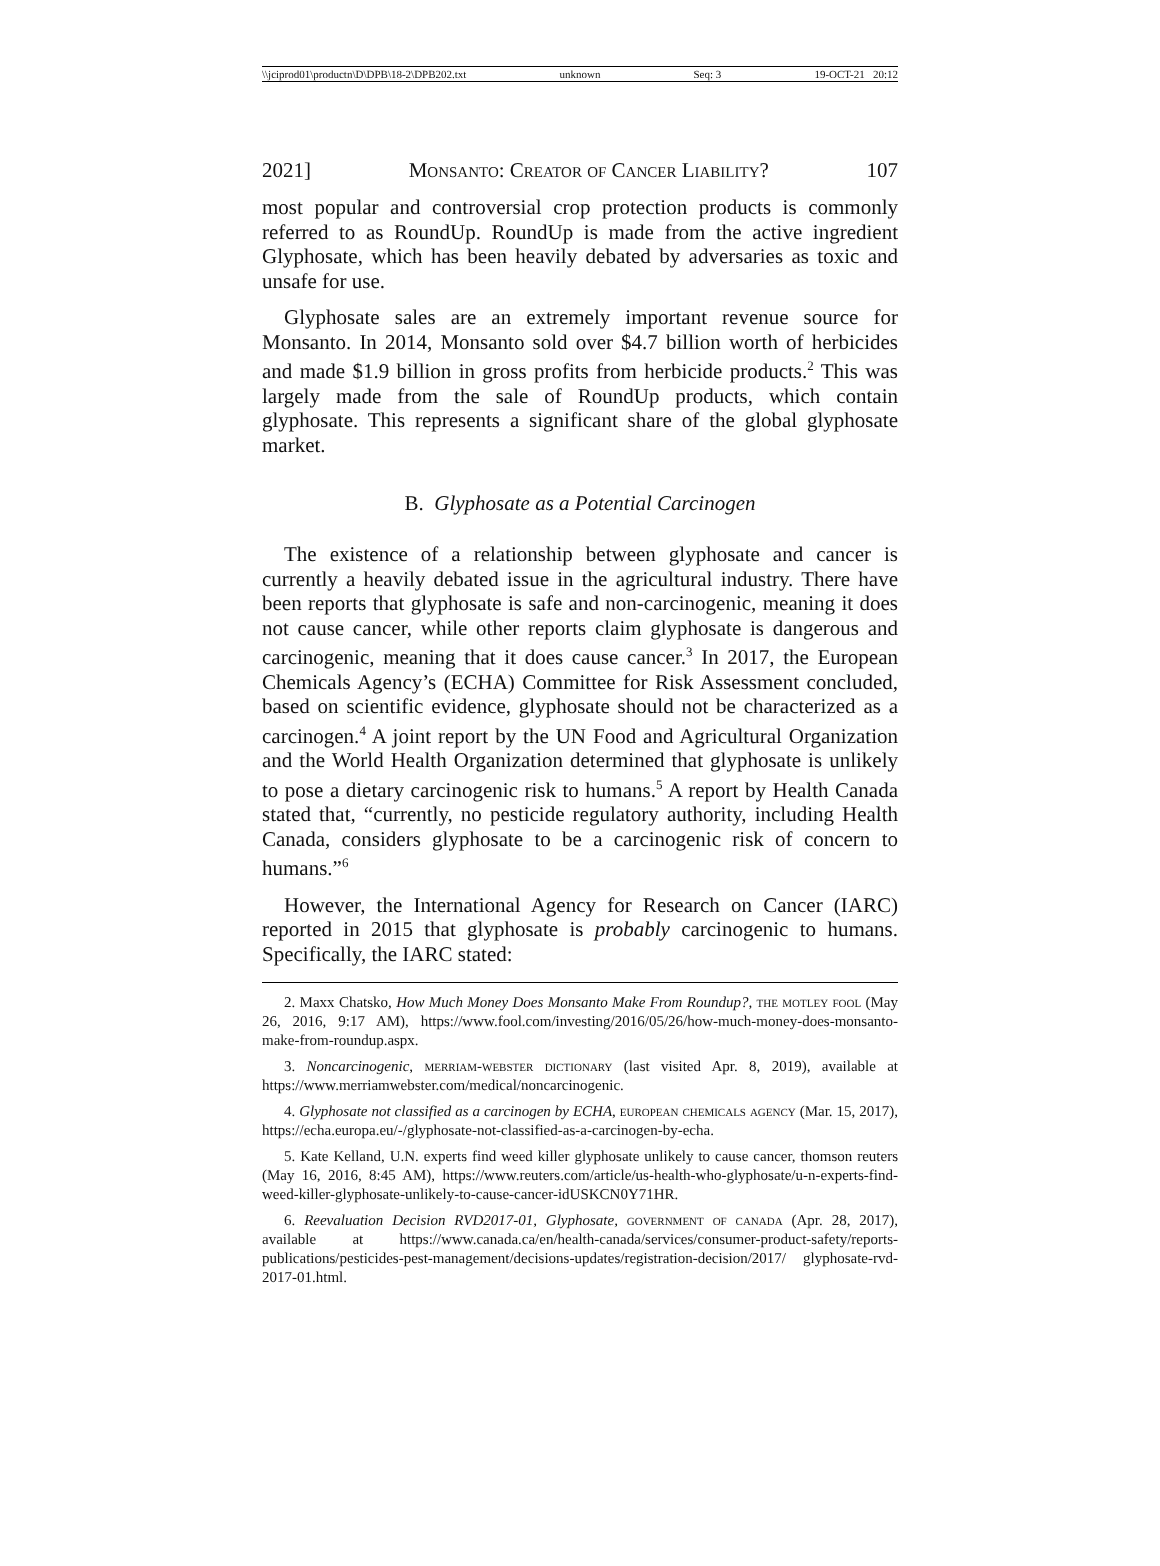\\jciprod01\productn\D\DPB\18-2\DPB202.txt unknown Seq: 3 19-OCT-21 20:12
2021] Monsanto: Creator of Cancer Liability? 107
most popular and controversial crop protection products is commonly referred to as RoundUp. RoundUp is made from the active ingredient Glyphosate, which has been heavily debated by adversaries as toxic and unsafe for use.
Glyphosate sales are an extremely important revenue source for Monsanto. In 2014, Monsanto sold over $4.7 billion worth of herbicides and made $1.9 billion in gross profits from herbicide products.<sup>2</sup> This was largely made from the sale of RoundUp products, which contain glyphosate. This represents a significant share of the global glyphosate market.
B. Glyphosate as a Potential Carcinogen
The existence of a relationship between glyphosate and cancer is currently a heavily debated issue in the agricultural industry. There have been reports that glyphosate is safe and non-carcinogenic, meaning it does not cause cancer, while other reports claim glyphosate is dangerous and carcinogenic, meaning that it does cause cancer.<sup>3</sup> In 2017, the European Chemicals Agency’s (ECHA) Committee for Risk Assessment concluded, based on scientific evidence, glyphosate should not be characterized as a carcinogen.<sup>4</sup> A joint report by the UN Food and Agricultural Organization and the World Health Organization determined that glyphosate is unlikely to pose a dietary carcinogenic risk to humans.<sup>5</sup> A report by Health Canada stated that, “currently, no pesticide regulatory authority, including Health Canada, considers glyphosate to be a carcinogenic risk of concern to humans.”<sup>6</sup>
However, the International Agency for Research on Cancer (IARC) reported in 2015 that glyphosate is probably carcinogenic to humans. Specifically, the IARC stated:
2. Maxx Chatsko, How Much Money Does Monsanto Make From Roundup?, the motley fool (May 26, 2016, 9:17 AM), https://www.fool.com/investing/2016/05/26/how-much-money-does-monsanto-make-from-roundup.aspx.
3. Noncarcinogenic, merriam-webster dictionary (last visited Apr. 8, 2019), available at https://www.merriamwebster.com/medical/noncarcinogenic.
4. Glyphosate not classified as a carcinogen by ECHA, european chemicals agency (Mar. 15, 2017), https://echa.europa.eu/-/glyphosate-not-classified-as-a-carcinogen-by-echa.
5. Kate Kelland, U.N. experts find weed killer glyphosate unlikely to cause cancer, thomson reuters (May 16, 2016, 8:45 AM), https://www.reuters.com/article/us-health-who-glyphosate/u-n-experts-find-weed-killer-glyphosate-unlikely-to-cause-cancer-idUSKCN0Y71HR.
6. Reevaluation Decision RVD2017-01, Glyphosate, government of canada (Apr. 28, 2017), available at https://www.canada.ca/en/health-canada/services/consumer-product-safety/reports-publications/pesticides-pest-management/decisions-updates/registration-decision/2017/ glyphosate-rvd-2017-01.html.